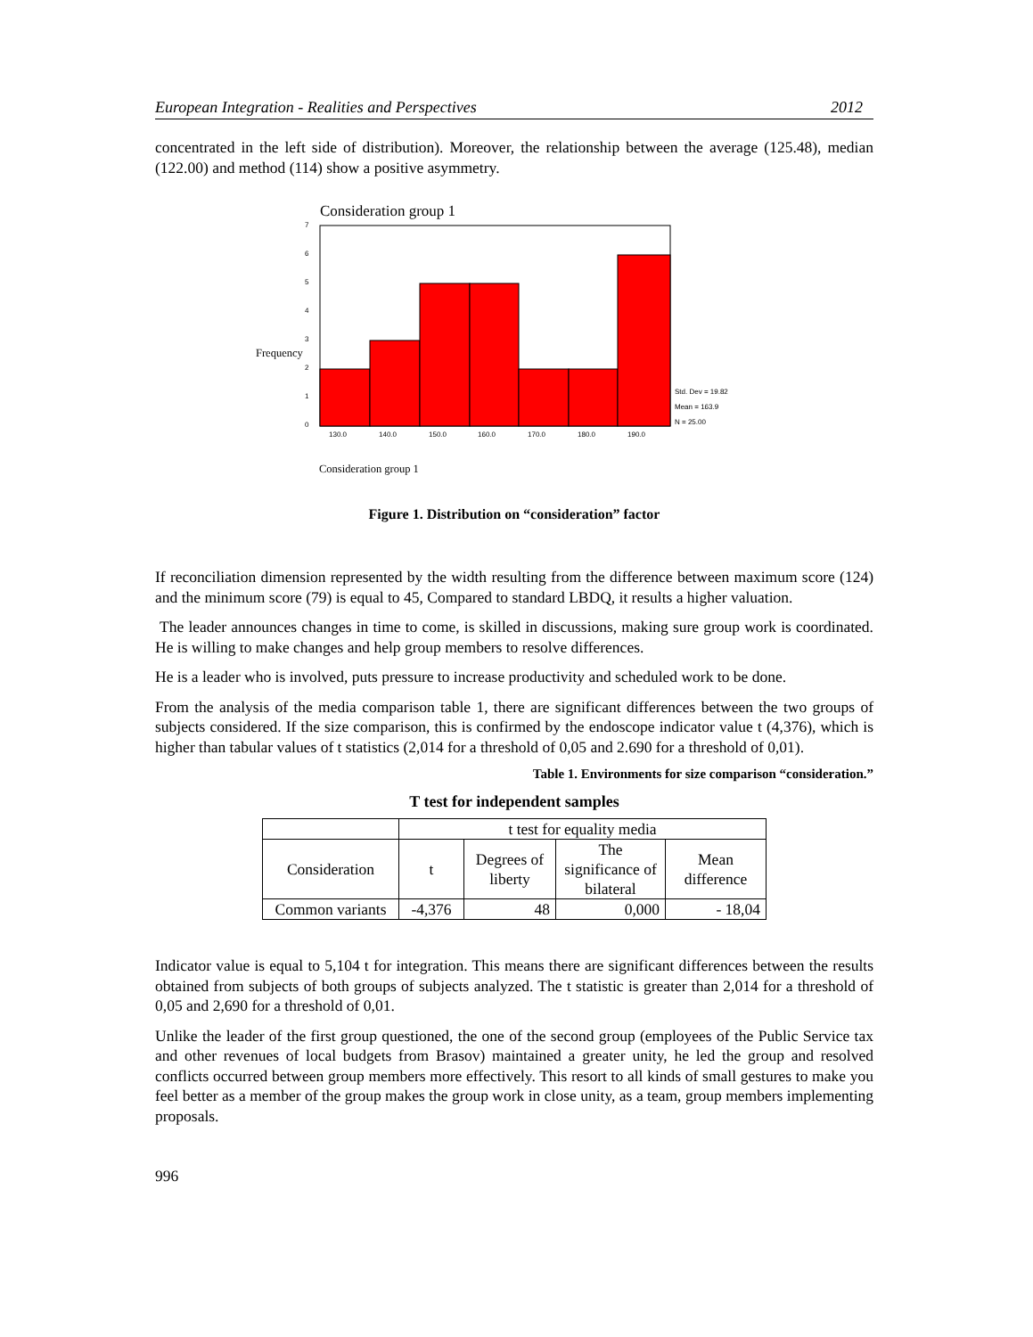European Integration - Realities and Perspectives 2012
concentrated in the left side of distribution). Moreover, the relationship between the average (125.48), median (122.00) and method (114) show a positive asymmetry.
Consideration group 1
Frequency
7
6
5
4
3
2
1
0
130.0
140.0
150.0
160.0
170.0
180.0
190.0
Std. Dev = 19.82
Mean = 163.9
N = 25.00
Consideration group 1
Figure 1. Distribution on “consideration” factor
If reconciliation dimension represented by the width resulting from the difference between maximum score (124) and the minimum score (79) is equal to 45, Compared to standard LBDQ, it results a higher valuation.
The leader announces changes in time to come, is skilled in discussions, making sure group work is coordinated. He is willing to make changes and help group members to resolve differences.
He is a leader who is involved, puts pressure to increase productivity and scheduled work to be done.
From the analysis of the media comparison table 1, there are significant differences between the two groups of subjects considered. If the size comparison, this is confirmed by the endoscope indicator value t (4,376), which is higher than tabular values of t statistics (2,014 for a threshold of 0,05 and 2.690 for a threshold of 0,01).
Table 1. Environments for size comparison “consideration.”
T test for independent samples
| | t test for equality media | | | |
| Consideration | t | Degrees of liberty | The significance of bilateral | Mean difference |
| Common variants | -4,376 | 48 | 0,000 | - 18,04 |
Indicator value is equal to 5,104 t for integration. This means there are significant differences between the results obtained from subjects of both groups of subjects analyzed. The t statistic is greater than 2,014 for a threshold of 0,05 and 2,690 for a threshold of 0,01.
Unlike the leader of the first group questioned, the one of the second group (employees of the Public Service tax and other revenues of local budgets from Brasov) maintained a greater unity, he led the group and resolved conflicts occurred between group members more effectively. This resort to all kinds of small gestures to make you feel better as a member of the group makes the group work in close unity, as a team, group members implementing proposals.
996